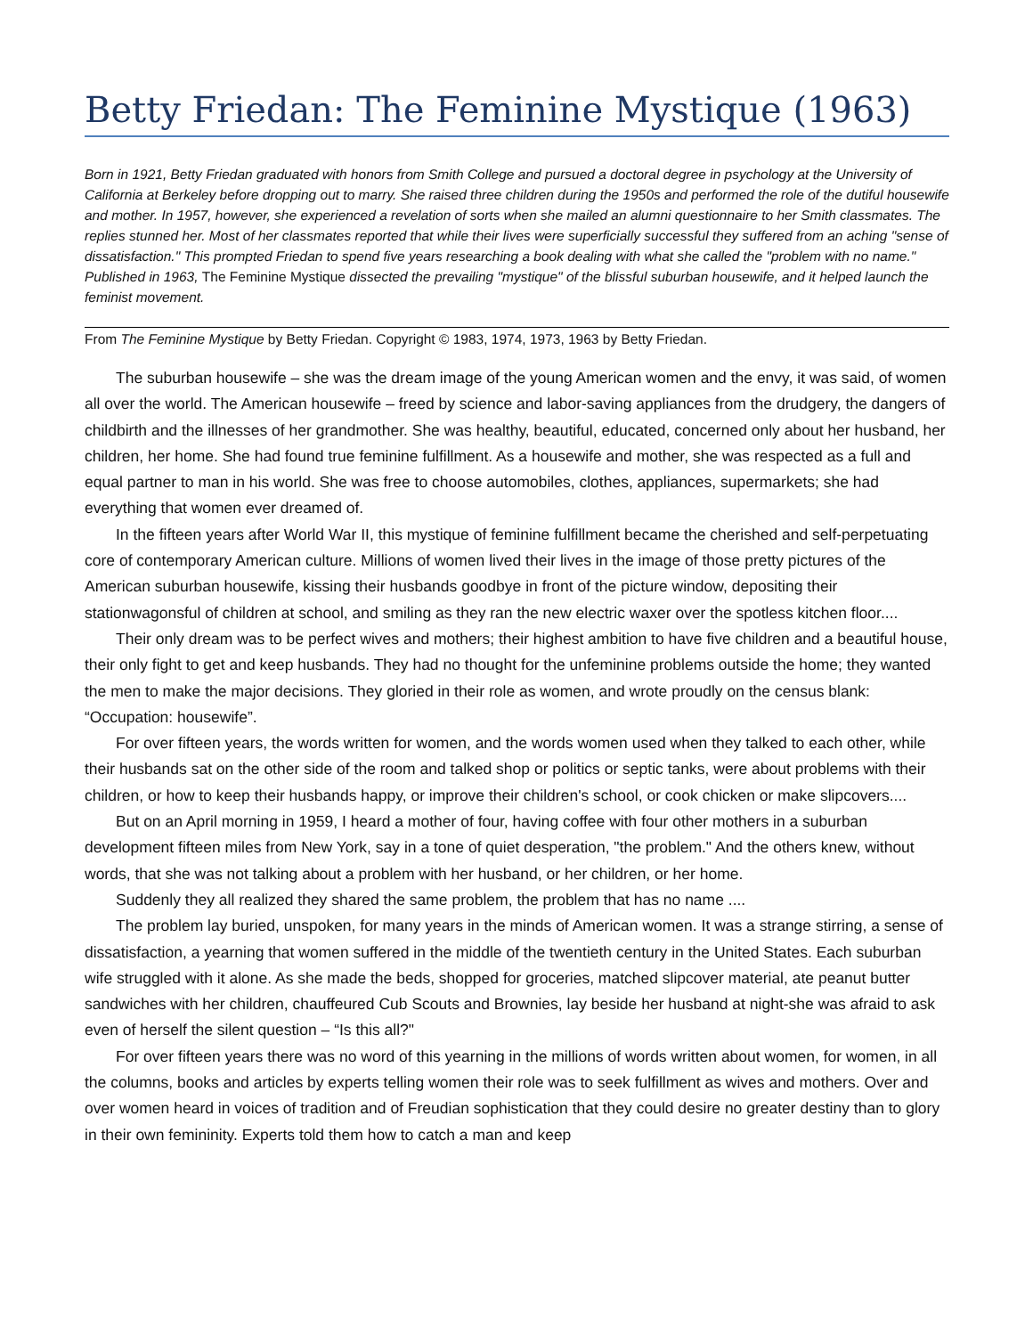Betty Friedan: The Feminine Mystique (1963)
Born in 1921, Betty Friedan graduated with honors from Smith College and pursued a doctoral degree in psychology at the University of California at Berkeley before dropping out to marry. She raised three children during the 1950s and performed the role of the dutiful housewife and mother. In 1957, however, she experienced a revelation of sorts when she mailed an alumni questionnaire to her Smith classmates. The replies stunned her. Most of her classmates reported that while their lives were superficially successful they suffered from an aching "sense of dissatisfaction." This prompted Friedan to spend five years researching a book dealing with what she called the "problem with no name." Published in 1963, The Feminine Mystique dissected the prevailing "mystique" of the blissful suburban housewife, and it helped launch the feminist movement.
From The Feminine Mystique by Betty Friedan. Copyright © 1983, 1974, 1973, 1963 by Betty Friedan.
The suburban housewife – she was the dream image of the young American women and the envy, it was said, of women all over the world. The American housewife – freed by science and labor-saving appliances from the drudgery, the dangers of childbirth and the illnesses of her grandmother. She was healthy, beautiful, educated, concerned only about her husband, her children, her home. She had found true feminine fulfillment. As a housewife and mother, she was respected as a full and equal partner to man in his world. She was free to choose automobiles, clothes, appliances, supermarkets; she had everything that women ever dreamed of.
In the fifteen years after World War II, this mystique of feminine fulfillment became the cherished and self-perpetuating core of contemporary American culture. Millions of women lived their lives in the image of those pretty pictures of the American suburban housewife, kissing their husbands goodbye in front of the picture window, depositing their stationwagonsful of children at school, and smiling as they ran the new electric waxer over the spotless kitchen floor....
Their only dream was to be perfect wives and mothers; their highest ambition to have five children and a beautiful house, their only fight to get and keep husbands. They had no thought for the unfeminine problems outside the home; they wanted the men to make the major decisions. They gloried in their role as women, and wrote proudly on the census blank: “Occupation: housewife”.
For over fifteen years, the words written for women, and the words women used when they talked to each other, while their husbands sat on the other side of the room and talked shop or politics or septic tanks, were about problems with their children, or how to keep their husbands happy, or improve their children's school, or cook chicken or make slipcovers....
But on an April morning in 1959, I heard a mother of four, having coffee with four other mothers in a suburban development fifteen miles from New York, say in a tone of quiet desperation, "the problem." And the others knew, without words, that she was not talking about a problem with her husband, or her children, or her home.
Suddenly they all realized they shared the same problem, the problem that has no name ....
The problem lay buried, unspoken, for many years in the minds of American women. It was a strange stirring, a sense of dissatisfaction, a yearning that women suffered in the middle of the twentieth century in the United States. Each suburban wife struggled with it alone. As she made the beds, shopped for groceries, matched slipcover material, ate peanut butter sandwiches with her children, chauffeured Cub Scouts and Brownies, lay beside her husband at night-she was afraid to ask even of herself the silent question – “Is this all?"
For over fifteen years there was no word of this yearning in the millions of words written about women, for women, in all the columns, books and articles by experts telling women their role was to seek fulfillment as wives and mothers. Over and over women heard in voices of tradition and of Freudian sophistication that they could desire no greater destiny than to glory in their own femininity. Experts told them how to catch a man and keep